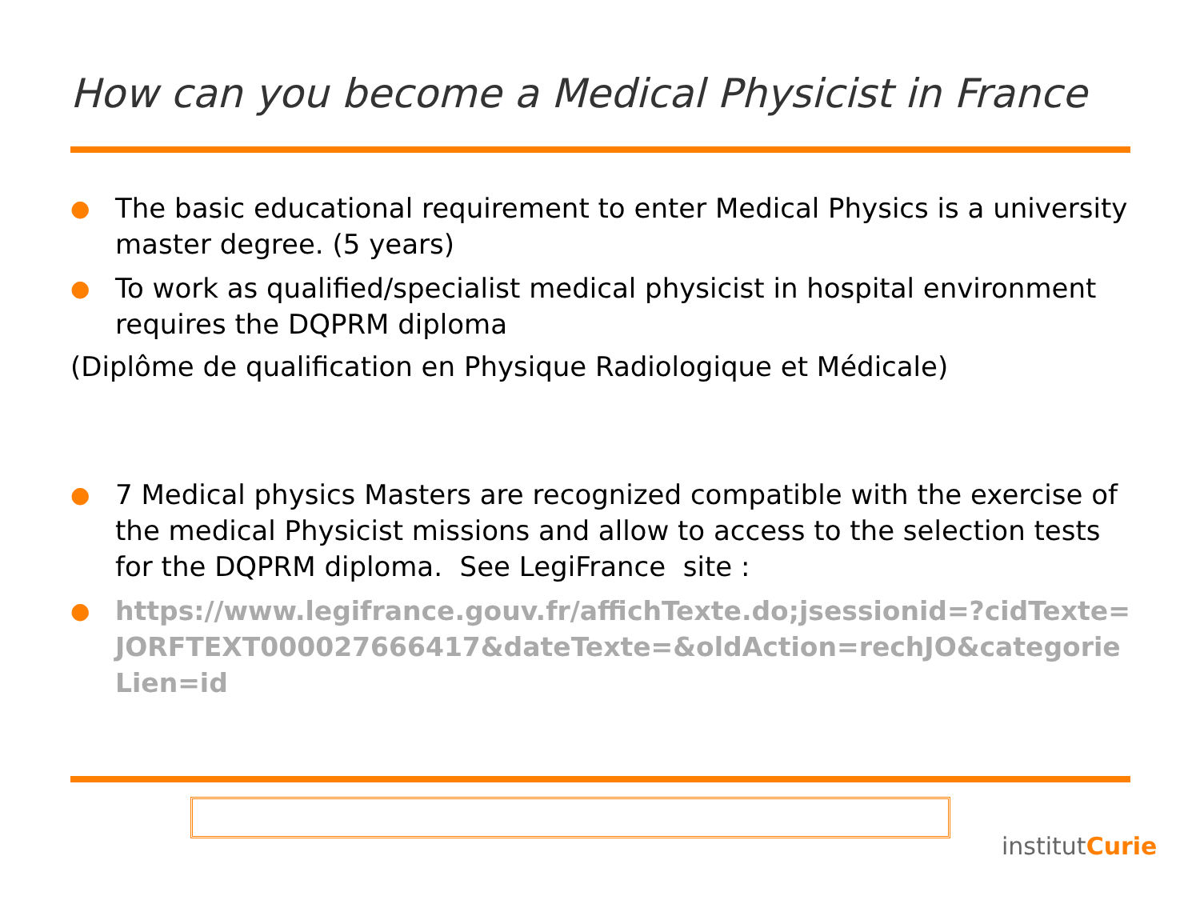How can you become a Medical Physicist in France
● The basic educational requirement to enter Medical Physics is a university master degree. (5 years)
● To work as qualified/specialist medical physicist in hospital environment requires the DQPRM diploma
(Diplôme de qualification en Physique Radiologique et Médicale)
● 7 Medical physics Masters are recognized compatible with the exercise of the medical Physicist missions and allow to access to the selection tests for the DQPRM diploma. See LegiFrance site :
● https://www.legifrance.gouv.fr/affichTexte.do;jsessionid=?cidTexte=JORFTEXT000027666417&dateTexte=&oldAction=rechJO&categorieLien=id
institutCurie